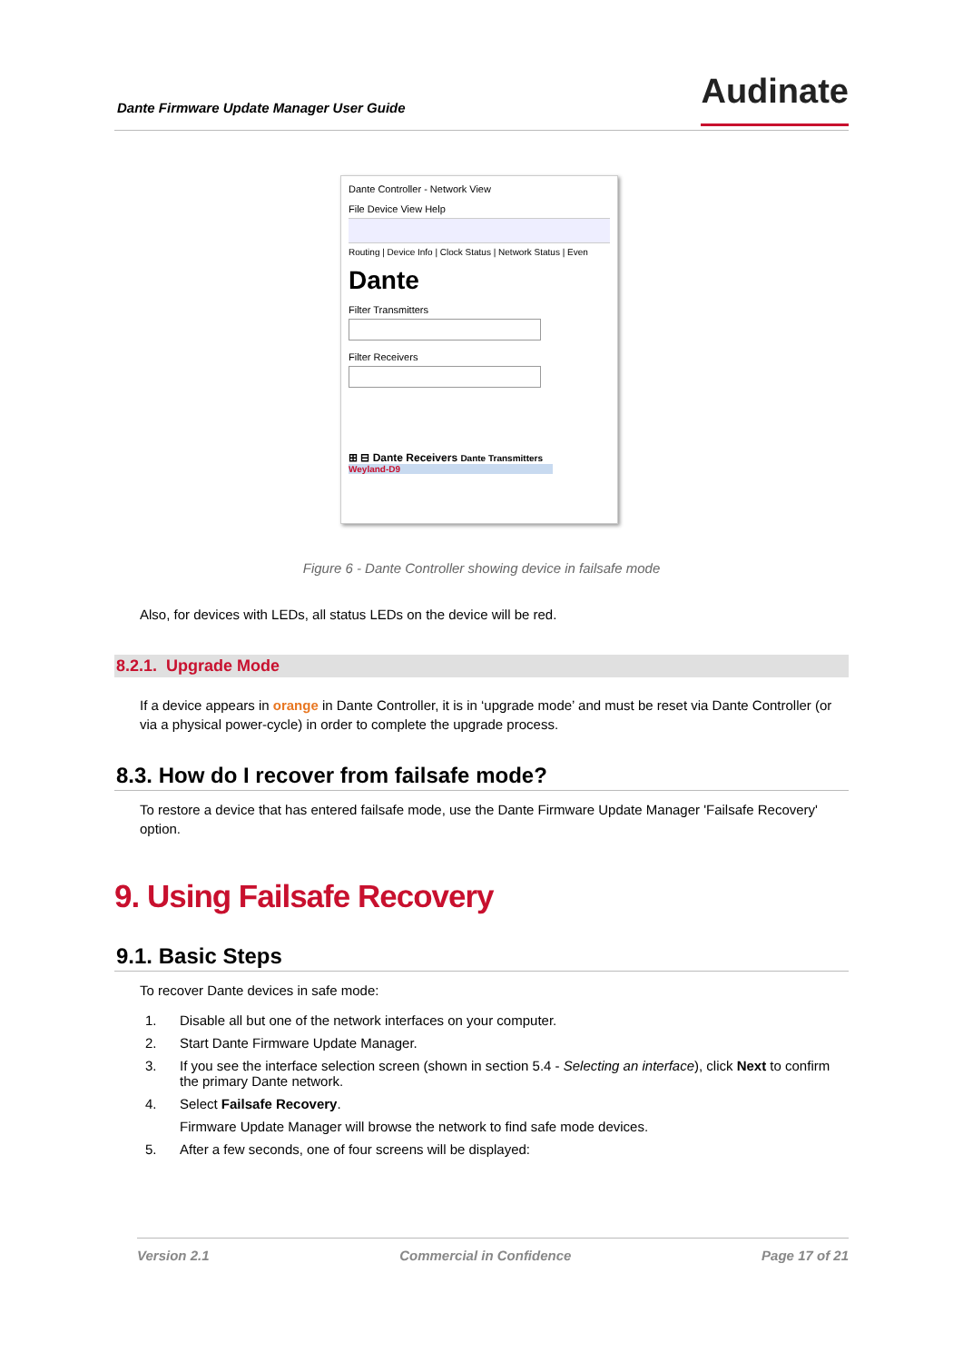Dante Firmware Update Manager User Guide Audinate
Dante Controller - Network View
File Device View Help
Routing | Device Info | Clock Status | Network Status | Even
Dante
Filter Transmitters
Filter Receivers
⊞ ⊟ Dante Receivers Dante Transmitters
Weyland-D9
Figure 6 - Dante Controller showing device in failsafe mode
Also, for devices with LEDs, all status LEDs on the device will be red.
8.2.1. Upgrade Mode
If a device appears in orange in Dante Controller, it is in ‘upgrade mode’ and must be reset via Dante Controller (or via a physical power-cycle) in order to complete the upgrade process.
8.3. How do I recover from failsafe mode?
To restore a device that has entered failsafe mode, use the Dante Firmware Update Manager 'Failsafe Recovery' option.
9. Using Failsafe Recovery
9.1. Basic Steps
To recover Dante devices in safe mode:
1. Disable all but one of the network interfaces on your computer.
2. Start Dante Firmware Update Manager.
3. If you see the interface selection screen (shown in section 5.4 - Selecting an interface), click Next to confirm the primary Dante network.
4. Select Failsafe Recovery.
Firmware Update Manager will browse the network to find safe mode devices.
5. After a few seconds, one of four screens will be displayed:
Version 2.1 Commercial in Confidence Page 17 of 21